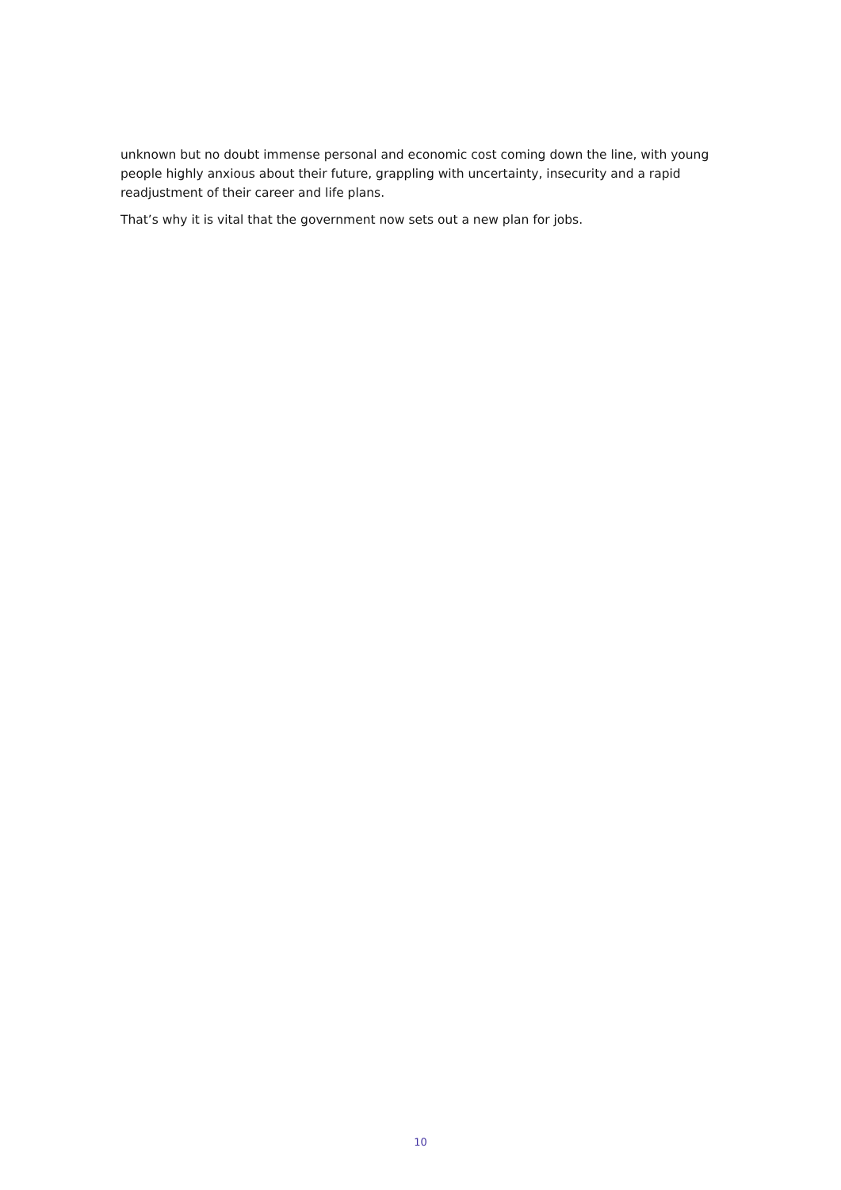unknown but no doubt immense personal and economic cost coming down the line, with young people highly anxious about their future, grappling with uncertainty, insecurity and a rapid readjustment of their career and life plans.
That’s why it is vital that the government now sets out a new plan for jobs.
10